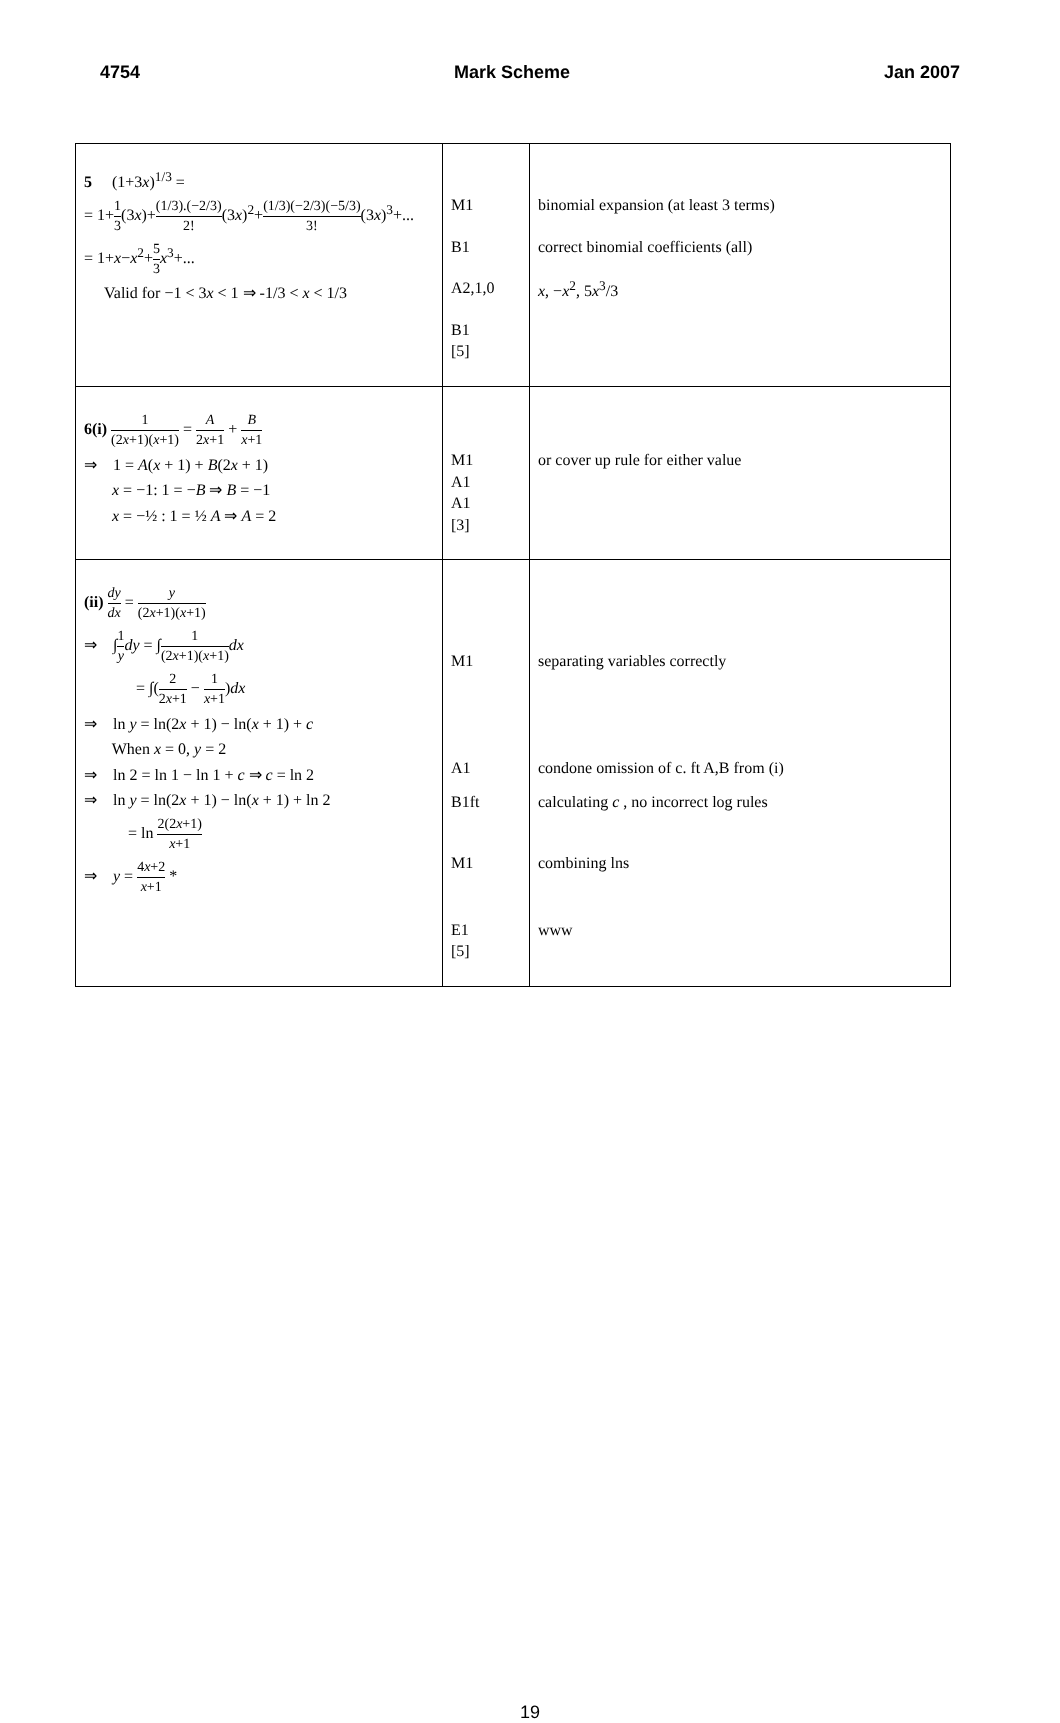4754 Mark Scheme Jan 2007
| 5 (1+3 x )<sup>1/3</sup> = = 1+ 1 3 (3 x )+ (1/3).(−2/3) 2! (3 x )<sup>2</sup>+ (1/3)(−2/3)(−5/3) 3! (3 x )<sup>3</sup>+... = 1+ x − x<sup>2</sup>+ 5 3 x<sup>3</sup>+... Valid for −1 < 3 x < 1 ⇒ -1/3 < x < 1/3 | M1 B1 A2,1,0 B1 [5] | binomial expansion (at least 3 terms) correct binomial coefficients (all) x , − x<sup>2</sup>, 5 x<sup>3</sup>/3 |
| 6(i) 1 (2 x +1)( x +1) = A 2 x +1 + B x +1 ⇒ 1 = A ( x + 1) + B (2 x + 1) x = −1: 1 = − B ⇒ B = −1 x = −½ : 1 = ½ A ⇒ A = 2 | M1 A1 A1 [3] | or cover up rule for either value |
| (ii) dy dx = y (2 x +1)( x +1) ⇒ ∫ 1 y dy = ∫ 1 (2 x +1)( x +1) dx = ∫( 2 2 x +1 − 1 x +1 ) dx ⇒ ln y = ln(2 x + 1) − ln( x + 1) + c When x = 0, y = 2 ⇒ ln 2 = ln 1 − ln 1 + c ⇒ c = ln 2 ⇒ ln y = ln(2 x + 1) − ln( x + 1) + ln 2 = ln 2(2 x +1) x +1 ⇒ y = 4 x +2 x +1 * | M1 A1 B1ft M1 E1 [5] | separating variables correctly condone omission of c. ft A,B from (i) calculating c , no incorrect log rules combining lns www |
19